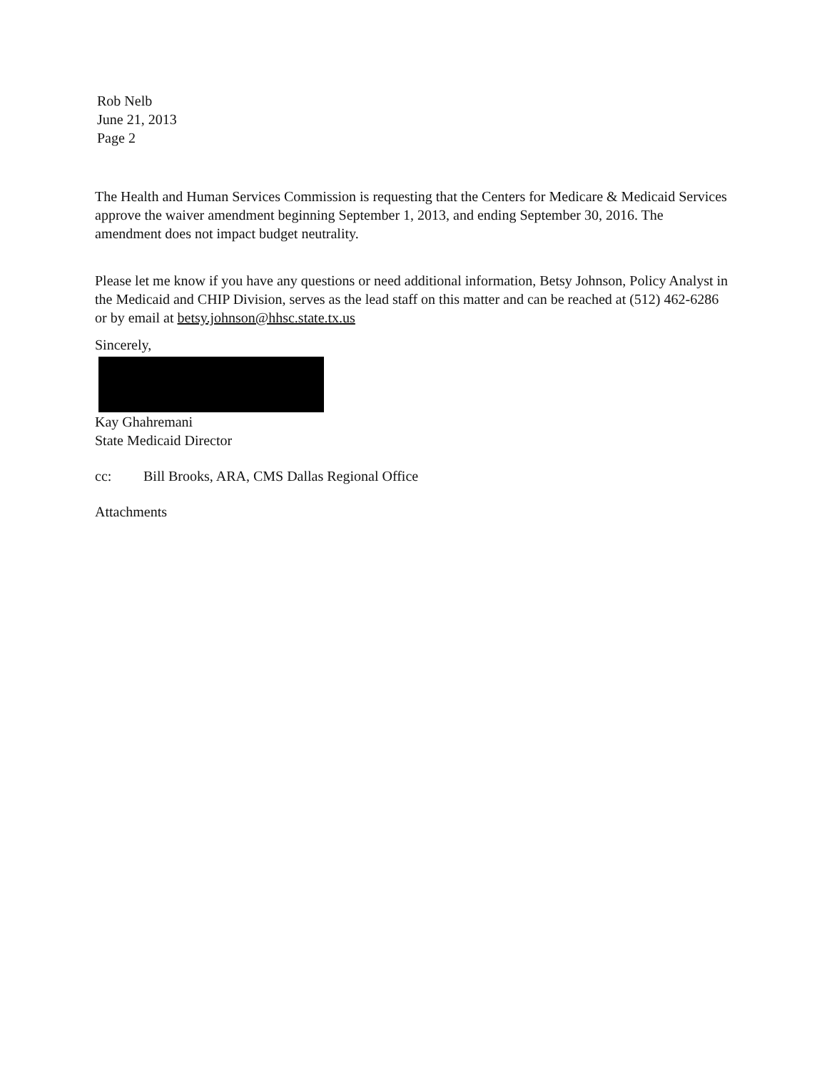Rob Nelb
June 21, 2013
Page 2
The Health and Human Services Commission is requesting that the Centers for Medicare & Medicaid Services approve the waiver amendment beginning September 1, 2013, and ending September 30, 2016. The amendment does not impact budget neutrality.
Please let me know if you have any questions or need additional information, Betsy Johnson, Policy Analyst in the Medicaid and CHIP Division, serves as the lead staff on this matter and can be reached at (512) 462-6286 or by email at betsy.johnson@hhsc.state.tx.us
Sincerely,
Kay Ghahremani
State Medicaid Director
cc: Bill Brooks, ARA, CMS Dallas Regional Office
Attachments